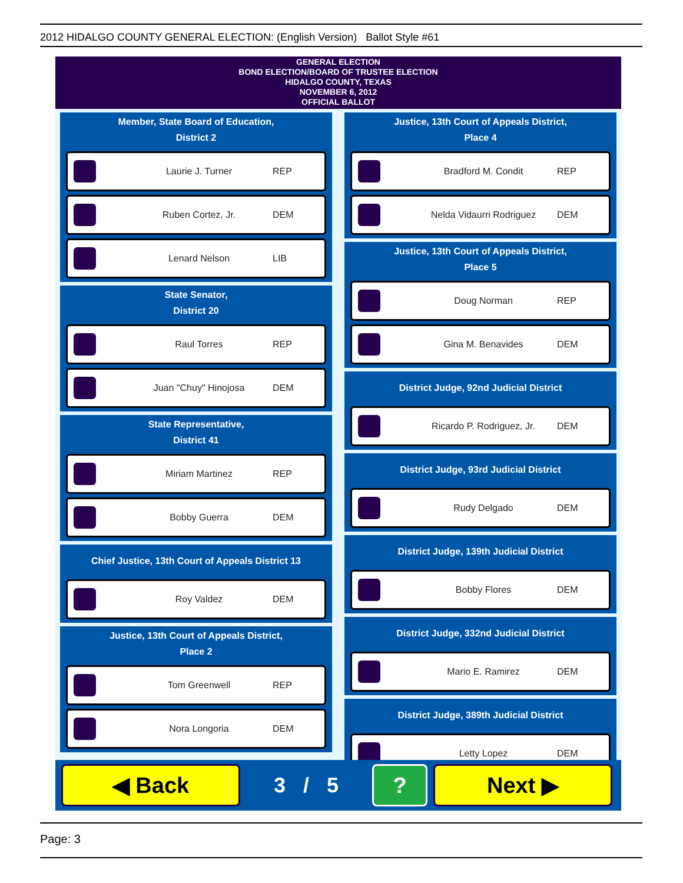2012 HIDALGO COUNTY GENERAL ELECTION: (English Version) Ballot Style #61
GENERAL ELECTION
BOND ELECTION/BOARD OF TRUSTEE ELECTION
HIDALGO COUNTY, TEXAS
NOVEMBER 6, 2012
OFFICIAL BALLOT
Member, State Board of Education,
District 2
Laurie J. Turner REP
Ruben Cortez, Jr. DEM
Lenard Nelson LIB
State Senator,
District 20
Raul Torres REP
Juan "Chuy" Hinojosa DEM
State Representative,
District 41
Miriam Martinez REP
Bobby Guerra DEM
Chief Justice, 13th Court of Appeals District 13
Roy Valdez DEM
Justice, 13th Court of Appeals District,
Place 2
Tom Greenwell REP
Nora Longoria DEM
Justice, 13th Court of Appeals District,
Place 4
Bradford M. Condit REP
Nelda Vidaurri Rodriguez DEM
Justice, 13th Court of Appeals District,
Place 5
Doug Norman REP
Gina M. Benavides DEM
District Judge, 92nd Judicial District
Ricardo P. Rodriguez, Jr. DEM
District Judge, 93rd Judicial District
Rudy Delgado DEM
District Judge, 139th Judicial District
Bobby Flores DEM
District Judge, 332nd Judicial District
Mario E. Ramirez DEM
District Judge, 389th Judicial District
Letty Lopez DEM
◀ Back
3 / 5
? Next ▶
Page: 3